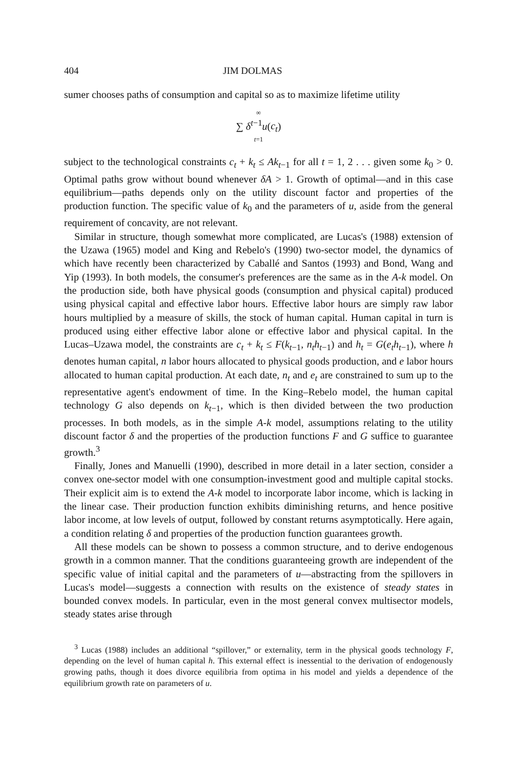404 JIM DOLMAS
sumer chooses paths of consumption and capital so as to maximize lifetime utility
∞
∑ δ<sup>t−1</sup>u(c<sub>t</sub>)
t=1
subject to the technological constraints c<sub>t</sub> + k<sub>t</sub> ≤ Ak<sub>t−1</sub> for all t = 1, 2 . . . given some k<sub>0</sub> > 0. Optimal paths grow without bound whenever δA > 1. Growth of optimal—and in this case equilibrium—paths depends only on the utility discount factor and properties of the production function. The specific value of k<sub>0</sub> and the parameters of u, aside from the general requirement of concavity, are not relevant.
Similar in structure, though somewhat more complicated, are Lucas's (1988) extension of the Uzawa (1965) model and King and Rebelo's (1990) two-sector model, the dynamics of which have recently been characterized by Caballé and Santos (1993) and Bond, Wang and Yip (1993). In both models, the consumer's preferences are the same as in the A-k model. On the production side, both have physical goods (consumption and physical capital) produced using physical capital and effective labor hours. Effective labor hours are simply raw labor hours multiplied by a measure of skills, the stock of human capital. Human capital in turn is produced using either effective labor alone or effective labor and physical capital. In the Lucas–Uzawa model, the constraints are c<sub>t</sub> + k<sub>t</sub> ≤ F(k<sub>t−1</sub>, n<sub>t</sub>h<sub>t−1</sub>) and h<sub>t</sub> = G(e<sub>t</sub>h<sub>t−1</sub>), where h denotes human capital, n labor hours allocated to physical goods production, and e labor hours allocated to human capital production. At each date, n<sub>t</sub> and e<sub>t</sub> are constrained to sum up to the representative agent's endowment of time. In the King–Rebelo model, the human capital technology G also depends on k<sub>t−1</sub>, which is then divided between the two production processes. In both models, as in the simple A-k model, assumptions relating to the utility discount factor δ and the properties of the production functions F and G suffice to guarantee growth.<sup>3</sup>
Finally, Jones and Manuelli (1990), described in more detail in a later section, consider a convex one-sector model with one consumption-investment good and multiple capital stocks. Their explicit aim is to extend the A-k model to incorporate labor income, which is lacking in the linear case. Their production function exhibits diminishing returns, and hence positive labor income, at low levels of output, followed by constant returns asymptotically. Here again, a condition relating δ and properties of the production function guarantees growth.
All these models can be shown to possess a common structure, and to derive endogenous growth in a common manner. That the conditions guaranteeing growth are independent of the specific value of initial capital and the parameters of u—abstracting from the spillovers in Lucas's model—suggests a connection with results on the existence of steady states in bounded convex models. In particular, even in the most general convex multisector models, steady states arise through
<sup>3</sup> Lucas (1988) includes an additional “spillover,” or externality, term in the physical goods technology F, depending on the level of human capital h. This external effect is inessential to the derivation of endogenously growing paths, though it does divorce equilibria from optima in his model and yields a dependence of the equilibrium growth rate on parameters of u.